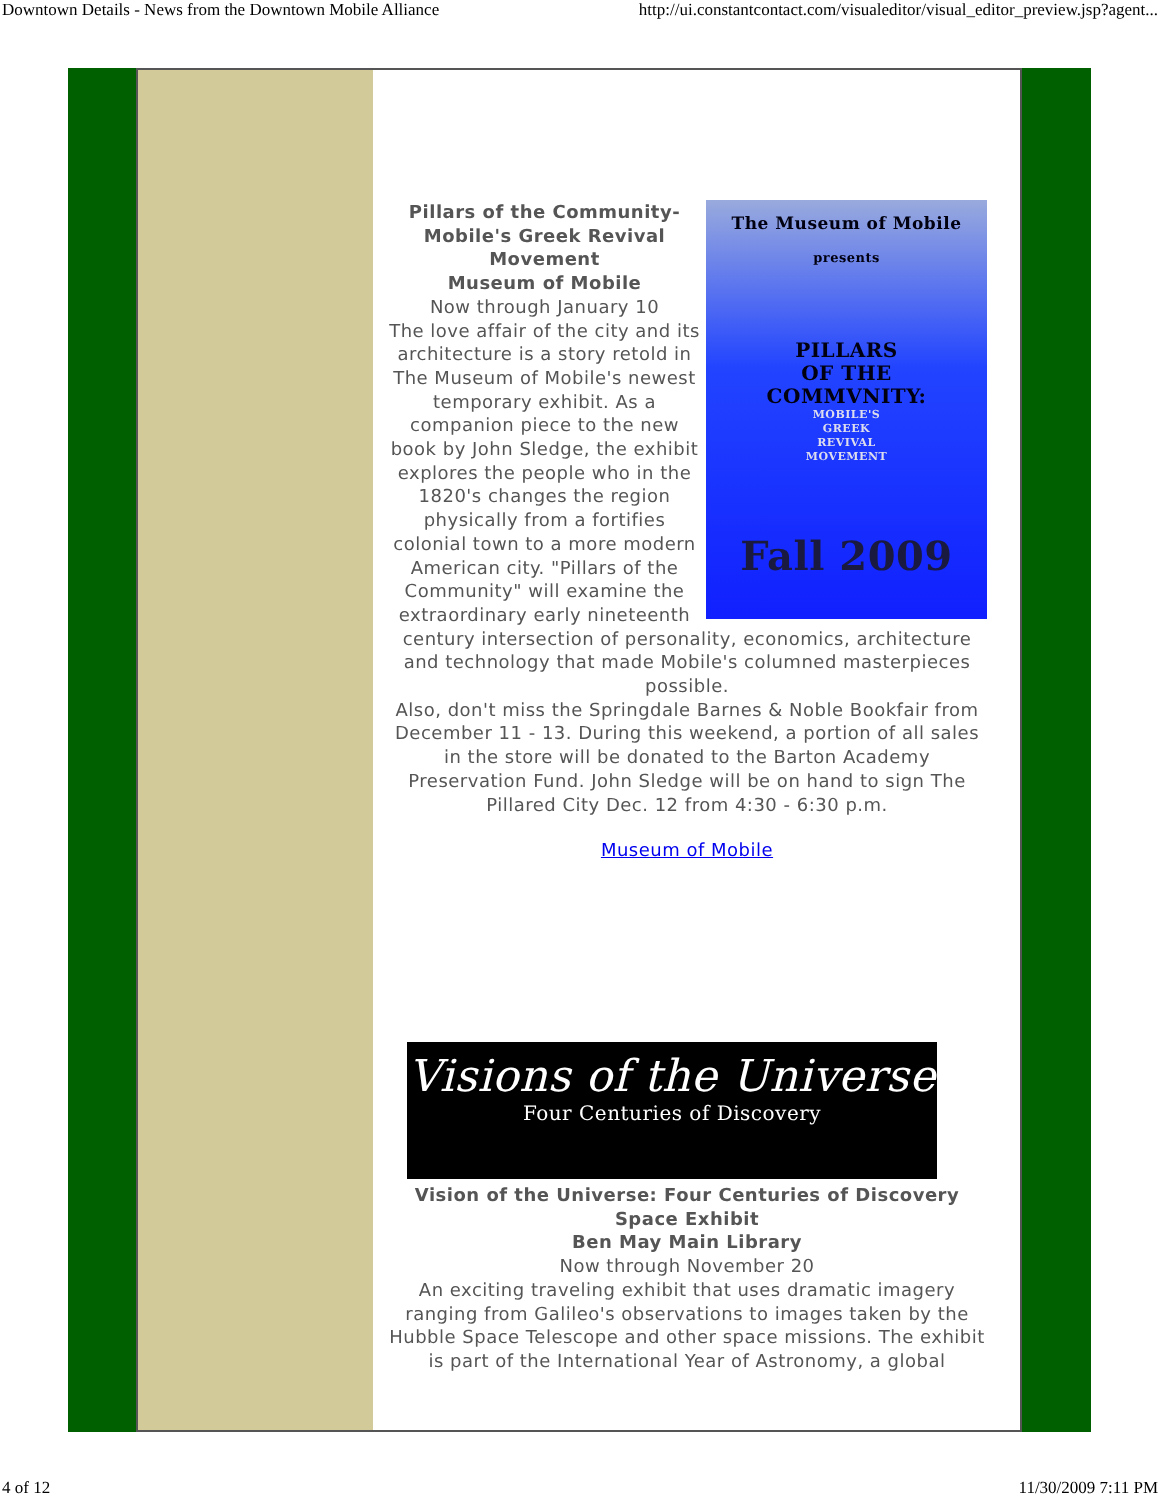Downtown Details - News from the Downtown Mobile Alliance http://ui.constantcontact.com/visualeditor/visual_editor_preview.jsp?agent...
The Museum of Mobile
presents
PILLARS
OF THE
COMMVNITY:
MOBILE'S
GREEK
REVIVAL
MOVEMENT
Fall 2009
Pillars of the Community- Mobile's Greek Revival Movement
Museum of Mobile
Now through January 10
The love affair of the city and its architecture is a story retold in The Museum of Mobile's newest temporary exhibit. As a companion piece to the new book by John Sledge, the exhibit explores the people who in the 1820's changes the region physically from a fortifies colonial town to a more modern American city. "Pillars of the Community" will examine the extraordinary early nineteenth century intersection of personality, economics, architecture and technology that made Mobile's columned masterpieces possible.
Also, don't miss the Springdale Barnes & Noble Bookfair from December 11 - 13. During this weekend, a portion of all sales in the store will be donated to the Barton Academy Preservation Fund. John Sledge will be on hand to sign The Pillared City Dec. 12 from 4:30 - 6:30 p.m.
Museum of Mobile
Visions of the Universe
Four Centuries of Discovery
Vision of the Universe: Four Centuries of Discovery Space Exhibit
Ben May Main Library
Now through November 20
An exciting traveling exhibit that uses dramatic imagery ranging from Galileo's observations to images taken by the Hubble Space Telescope and other space missions. The exhibit is part of the International Year of Astronomy, a global
4 of 12 11/30/2009 7:11 PM